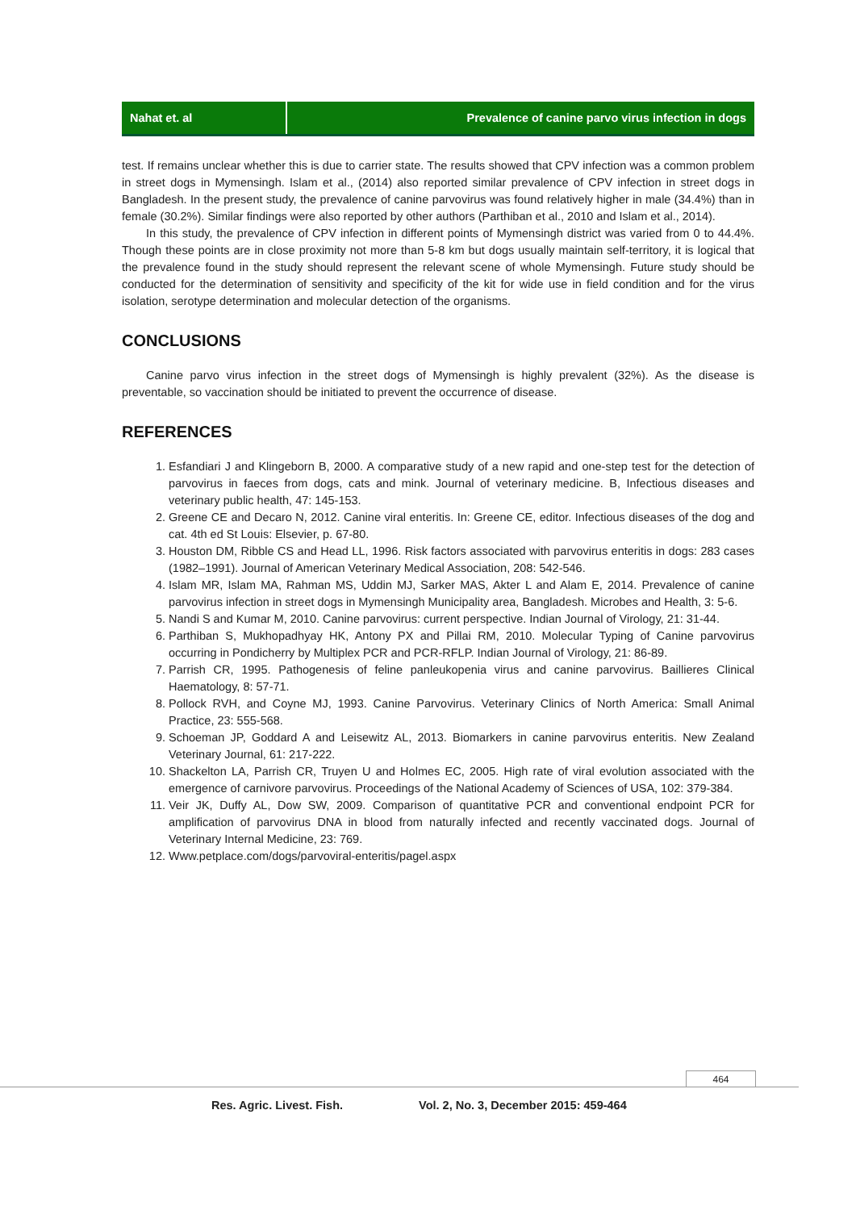Nahat et. al Prevalence of canine parvo virus infection in dogs
test. If remains unclear whether this is due to carrier state. The results showed that CPV infection was a common problem in street dogs in Mymensingh. Islam et al., (2014) also reported similar prevalence of CPV infection in street dogs in Bangladesh. In the present study, the prevalence of canine parvovirus was found relatively higher in male (34.4%) than in female (30.2%). Similar findings were also reported by other authors (Parthiban et al., 2010 and Islam et al., 2014).
In this study, the prevalence of CPV infection in different points of Mymensingh district was varied from 0 to 44.4%. Though these points are in close proximity not more than 5-8 km but dogs usually maintain self-territory, it is logical that the prevalence found in the study should represent the relevant scene of whole Mymensingh. Future study should be conducted for the determination of sensitivity and specificity of the kit for wide use in field condition and for the virus isolation, serotype determination and molecular detection of the organisms.
CONCLUSIONS
Canine parvo virus infection in the street dogs of Mymensingh is highly prevalent (32%). As the disease is preventable, so vaccination should be initiated to prevent the occurrence of disease.
REFERENCES
1. Esfandiari J and Klingeborn B, 2000. A comparative study of a new rapid and one-step test for the detection of parvovirus in faeces from dogs, cats and mink. Journal of veterinary medicine. B, Infectious diseases and veterinary public health, 47: 145-153.
2. Greene CE and Decaro N, 2012. Canine viral enteritis. In: Greene CE, editor. Infectious diseases of the dog and cat. 4th ed St Louis: Elsevier, p. 67-80.
3. Houston DM, Ribble CS and Head LL, 1996. Risk factors associated with parvovirus enteritis in dogs: 283 cases (1982–1991). Journal of American Veterinary Medical Association, 208: 542-546.
4. Islam MR, Islam MA, Rahman MS, Uddin MJ, Sarker MAS, Akter L and Alam E, 2014. Prevalence of canine parvovirus infection in street dogs in Mymensingh Municipality area, Bangladesh. Microbes and Health, 3: 5-6.
5. Nandi S and Kumar M, 2010. Canine parvovirus: current perspective. Indian Journal of Virology, 21: 31-44.
6. Parthiban S, Mukhopadhyay HK, Antony PX and Pillai RM, 2010. Molecular Typing of Canine parvovirus occurring in Pondicherry by Multiplex PCR and PCR-RFLP. Indian Journal of Virology, 21: 86-89.
7. Parrish CR, 1995. Pathogenesis of feline panleukopenia virus and canine parvovirus. Baillieres Clinical Haematology, 8: 57-71.
8. Pollock RVH, and Coyne MJ, 1993. Canine Parvovirus. Veterinary Clinics of North America: Small Animal Practice, 23: 555-568.
9. Schoeman JP, Goddard A and Leisewitz AL, 2013. Biomarkers in canine parvovirus enteritis. New Zealand Veterinary Journal, 61: 217-222.
10. Shackelton LA, Parrish CR, Truyen U and Holmes EC, 2005. High rate of viral evolution associated with the emergence of carnivore parvovirus. Proceedings of the National Academy of Sciences of USA, 102: 379-384.
11. Veir JK, Duffy AL, Dow SW, 2009. Comparison of quantitative PCR and conventional endpoint PCR for amplification of parvovirus DNA in blood from naturally infected and recently vaccinated dogs. Journal of Veterinary Internal Medicine, 23: 769.
12. Www.petplace.com/dogs/parvoviral-enteritis/pagel.aspx
464
Res. Agric. Livest. Fish. Vol. 2, No. 3, December 2015: 459-464